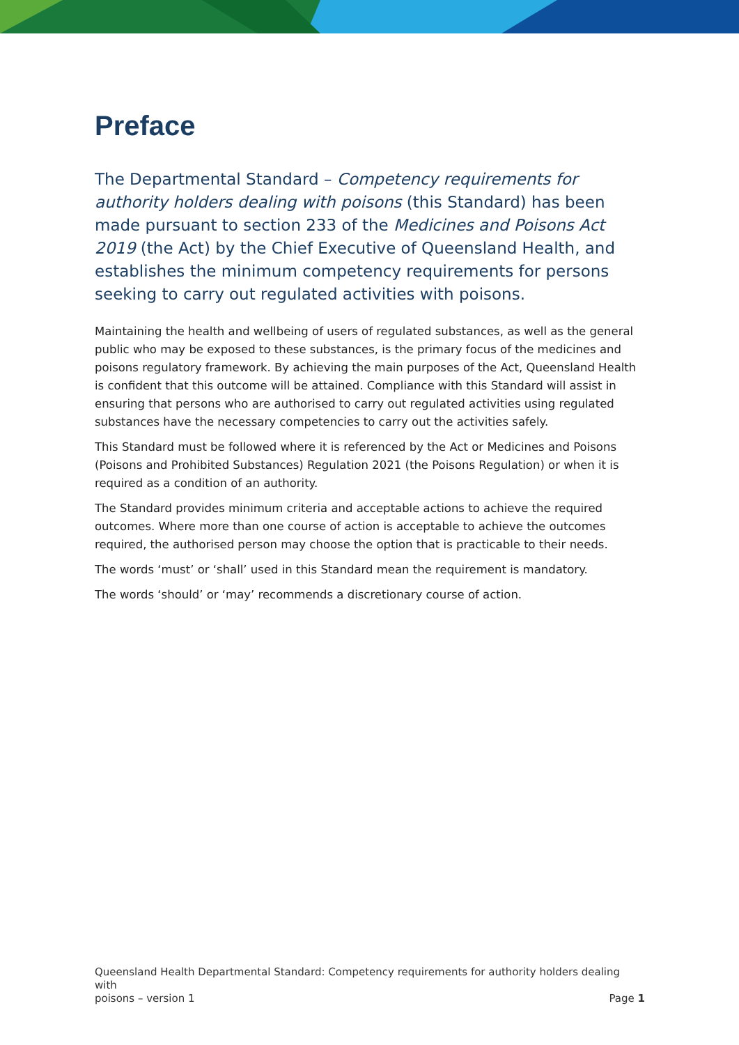Preface
The Departmental Standard – Competency requirements for authority holders dealing with poisons (this Standard) has been made pursuant to section 233 of the Medicines and Poisons Act 2019 (the Act) by the Chief Executive of Queensland Health, and establishes the minimum competency requirements for persons seeking to carry out regulated activities with poisons.
Maintaining the health and wellbeing of users of regulated substances, as well as the general public who may be exposed to these substances, is the primary focus of the medicines and poisons regulatory framework. By achieving the main purposes of the Act, Queensland Health is confident that this outcome will be attained. Compliance with this Standard will assist in ensuring that persons who are authorised to carry out regulated activities using regulated substances have the necessary competencies to carry out the activities safely.
This Standard must be followed where it is referenced by the Act or Medicines and Poisons (Poisons and Prohibited Substances) Regulation 2021 (the Poisons Regulation) or when it is required as a condition of an authority.
The Standard provides minimum criteria and acceptable actions to achieve the required outcomes. Where more than one course of action is acceptable to achieve the outcomes required, the authorised person may choose the option that is practicable to their needs.
The words ‘must’ or ‘shall’ used in this Standard mean the requirement is mandatory.
The words ‘should’ or ‘may’ recommends a discretionary course of action.
Queensland Health Departmental Standard: Competency requirements for authority holders dealing with
poisons – version 1 Page 1